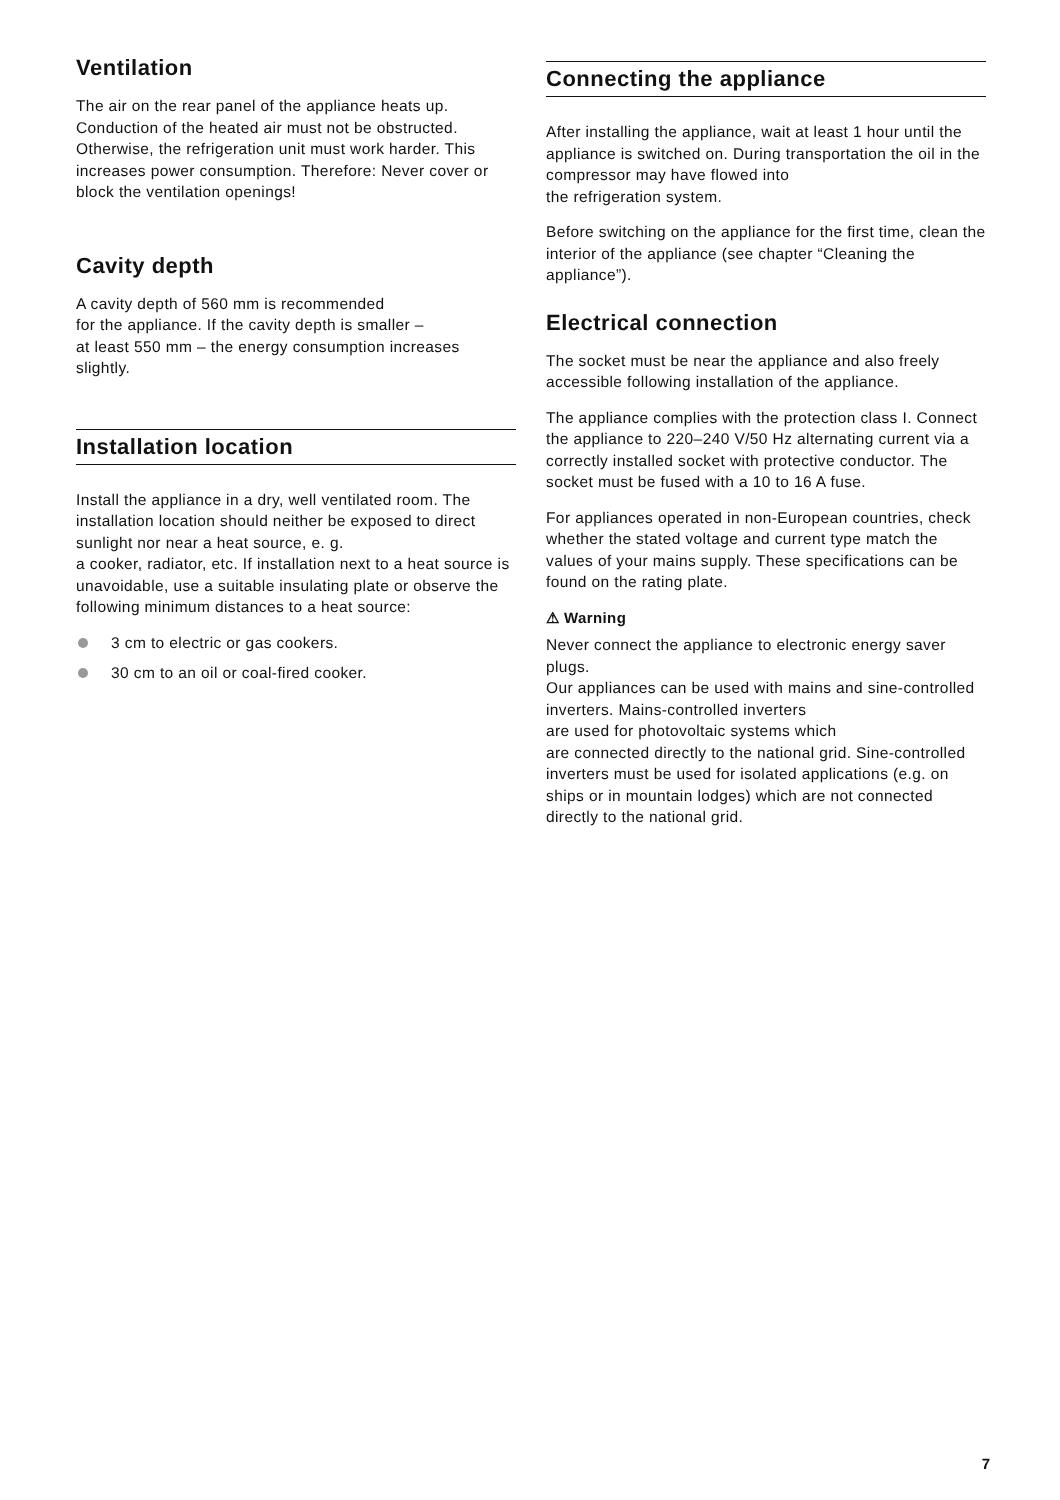Ventilation
The air on the rear panel of the appliance heats up. Conduction of the heated air must not be obstructed. Otherwise, the refrigeration unit must work harder. This increases power consumption. Therefore: Never cover or block the ventilation openings!
Cavity depth
A cavity depth of 560 mm is recommended
for the appliance. If the cavity depth is smaller –
at least 550 mm – the energy consumption increases slightly.
Installation location
Install the appliance in a dry, well ventilated room. The installation location should neither be exposed to direct sunlight nor near a heat source, e. g.
a cooker, radiator, etc. If installation next to a heat source is unavoidable, use a suitable insulating plate or observe the following minimum distances to a heat source:
3 cm to electric or gas cookers.
30 cm to an oil or coal-fired cooker.
Connecting the appliance
After installing the appliance, wait at least 1 hour until the appliance is switched on. During transportation the oil in the compressor may have flowed into
the refrigeration system.
Before switching on the appliance for the first time, clean the interior of the appliance (see chapter “Cleaning the appliance”).
Electrical connection
The socket must be near the appliance and also freely accessible following installation of the appliance.
The appliance complies with the protection class I. Connect the appliance to 220–240 V/50 Hz alternating current via a correctly installed socket with protective conductor. The socket must be fused with a 10 to 16 A fuse.
For appliances operated in non-European countries, check whether the stated voltage and current type match the values of your mains supply. These specifications can be found on the rating plate.
⚠ Warning
Never connect the appliance to electronic energy saver plugs.
Our appliances can be used with mains and sine-controlled inverters. Mains-controlled inverters
are used for photovoltaic systems which
are connected directly to the national grid. Sine-controlled inverters must be used for isolated applications (e.g. on ships or in mountain lodges) which are not connected directly to the national grid.
7